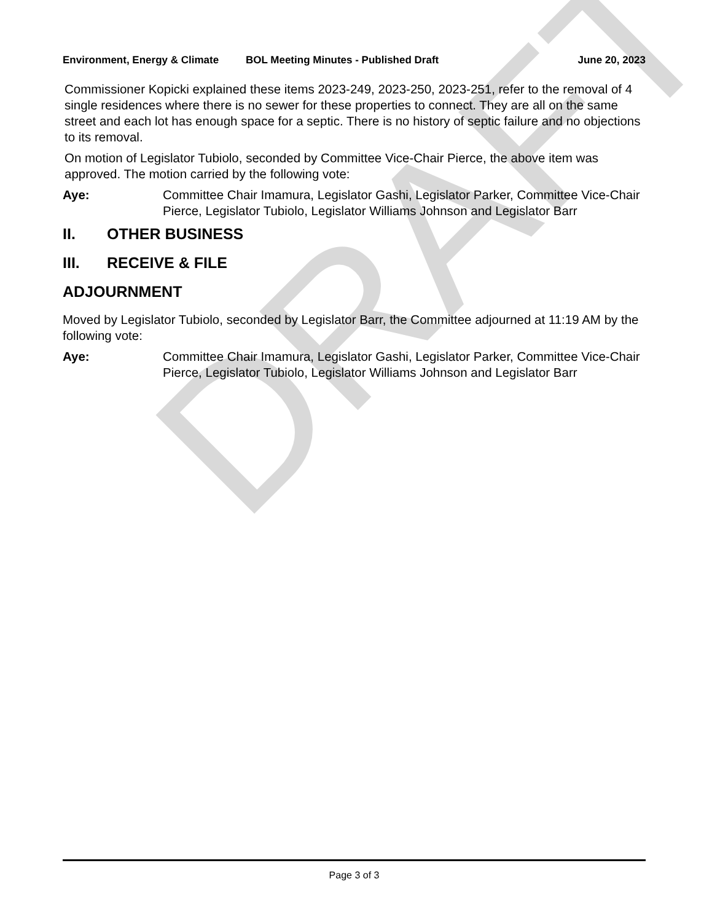DRAFT
Environment, Energy & Climate BOL Meeting Minutes - Published Draft
June 20, 2023
Commissioner Kopicki explained these items 2023-249, 2023-250, 2023-251, refer to the removal of 4 single residences where there is no sewer for these properties to connect. They are all on the same street and each lot has enough space for a septic. There is no history of septic failure and no objections to its removal.
On motion of Legislator Tubiolo, seconded by Committee Vice-Chair Pierce, the above item was approved. The motion carried by the following vote:
Aye: Committee Chair Imamura, Legislator Gashi, Legislator Parker, Committee Vice-Chair Pierce, Legislator Tubiolo, Legislator Williams Johnson and Legislator Barr
II. OTHER BUSINESS
III. RECEIVE & FILE
ADJOURNMENT
Moved by Legislator Tubiolo, seconded by Legislator Barr, the Committee adjourned at 11:19 AM by the following vote:
Aye: Committee Chair Imamura, Legislator Gashi, Legislator Parker, Committee Vice-Chair Pierce, Legislator Tubiolo, Legislator Williams Johnson and Legislator Barr
Page 3 of 3